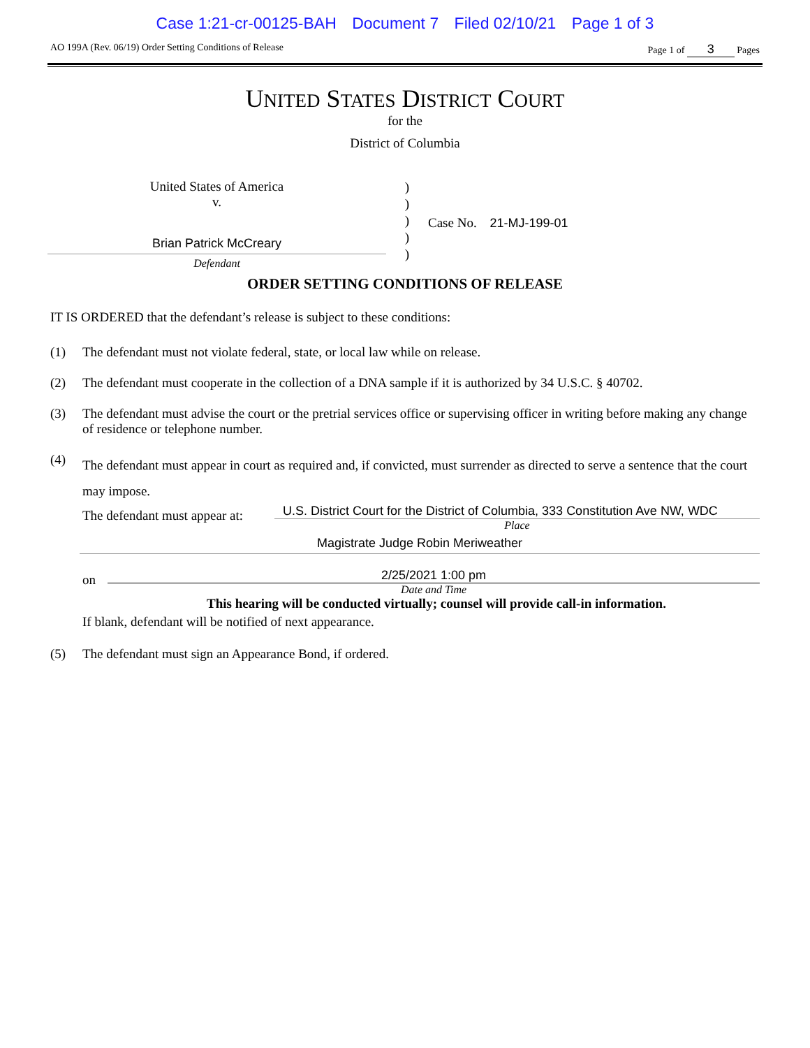Case 1:21-cr-00125-BAH Document 7 Filed 02/10/21 Page 1 of 3
AO 199A (Rev. 06/19) Order Setting Conditions of Release
Page 1 of 3 Pages
UNITED STATES DISTRICT COURT
for the
District of Columbia
United States of America
v.
Brian Patrick McCreary
Defendant
)
)
)
)
)
Case No. 21-MJ-199-01
ORDER SETTING CONDITIONS OF RELEASE
IT IS ORDERED that the defendant’s release is subject to these conditions:
(1) The defendant must not violate federal, state, or local law while on release.
(2) The defendant must cooperate in the collection of a DNA sample if it is authorized by 34 U.S.C. § 40702.
(3) The defendant must advise the court or the pretrial services office or supervising officer in writing before making any change of residence or telephone number.
(4)
The defendant must appear in court as required and, if convicted, must surrender as directed to serve a sentence that the court may impose.
The defendant must appear at:
U.S. District Court for the District of Columbia, 333 Constitution Ave NW, WDC
Place
Magistrate Judge Robin Meriweather
on
2/25/2021 1:00 pm
Date and Time
This hearing will be conducted virtually; counsel will provide call-in information.
If blank, defendant will be notified of next appearance.
(5) The defendant must sign an Appearance Bond, if ordered.